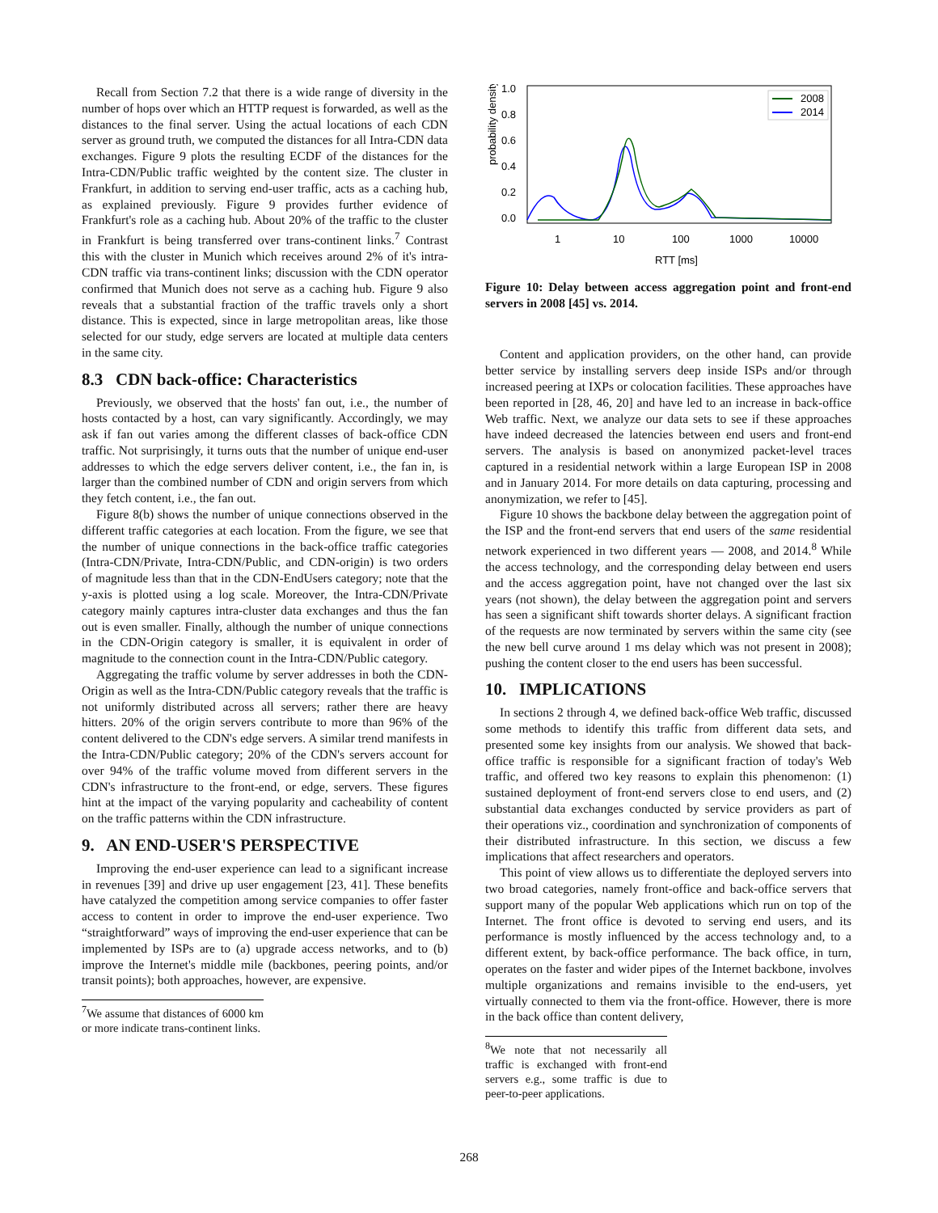Recall from Section 7.2 that there is a wide range of diversity in the number of hops over which an HTTP request is forwarded, as well as the distances to the final server. Using the actual locations of each CDN server as ground truth, we computed the distances for all Intra-CDN data exchanges. Figure 9 plots the resulting ECDF of the distances for the Intra-CDN/Public traffic weighted by the content size. The cluster in Frankfurt, in addition to serving end-user traffic, acts as a caching hub, as explained previously. Figure 9 provides further evidence of Frankfurt's role as a caching hub. About 20% of the traffic to the cluster in Frankfurt is being transferred over trans-continent links.<sup>7</sup> Contrast this with the cluster in Munich which receives around 2% of it's intra-CDN traffic via trans-continent links; discussion with the CDN operator confirmed that Munich does not serve as a caching hub. Figure 9 also reveals that a substantial fraction of the traffic travels only a short distance. This is expected, since in large metropolitan areas, like those selected for our study, edge servers are located at multiple data centers in the same city.
8.3 CDN back-office: Characteristics
Previously, we observed that the hosts' fan out, i.e., the number of hosts contacted by a host, can vary significantly. Accordingly, we may ask if fan out varies among the different classes of back-office CDN traffic. Not surprisingly, it turns outs that the number of unique end-user addresses to which the edge servers deliver content, i.e., the fan in, is larger than the combined number of CDN and origin servers from which they fetch content, i.e., the fan out.
Figure 8(b) shows the number of unique connections observed in the different traffic categories at each location. From the figure, we see that the number of unique connections in the back-office traffic categories (Intra-CDN/Private, Intra-CDN/Public, and CDN-origin) is two orders of magnitude less than that in the CDN-EndUsers category; note that the y-axis is plotted using a log scale. Moreover, the Intra-CDN/Private category mainly captures intra-cluster data exchanges and thus the fan out is even smaller. Finally, although the number of unique connections in the CDN-Origin category is smaller, it is equivalent in order of magnitude to the connection count in the Intra-CDN/Public category.
Aggregating the traffic volume by server addresses in both the CDN-Origin as well as the Intra-CDN/Public category reveals that the traffic is not uniformly distributed across all servers; rather there are heavy hitters. 20% of the origin servers contribute to more than 96% of the content delivered to the CDN's edge servers. A similar trend manifests in the Intra-CDN/Public category; 20% of the CDN's servers account for over 94% of the traffic volume moved from different servers in the CDN's infrastructure to the front-end, or edge, servers. These figures hint at the impact of the varying popularity and cacheability of content on the traffic patterns within the CDN infrastructure.
9. AN END-USER'S PERSPECTIVE
Improving the end-user experience can lead to a significant increase in revenues [39] and drive up user engagement [23, 41]. These benefits have catalyzed the competition among service companies to offer faster access to content in order to improve the end-user experience. Two “straightforward” ways of improving the end-user experience that can be implemented by ISPs are to (a) upgrade access networks, and to (b) improve the Internet's middle mile (backbones, peering points, and/or transit points); both approaches, however, are expensive.
<sup>7</sup> We assume that distances of 6000 km or more indicate trans-continent links.
probability density
1.0
0.8
0.6
0.4
0.2
0.0
2008
2014
1
10
100
1000
10000
RTT [ms]
Figure 10: Delay between access aggregation point and front-end servers in 2008 [45] vs. 2014.
Content and application providers, on the other hand, can provide better service by installing servers deep inside ISPs and/or through increased peering at IXPs or colocation facilities. These approaches have been reported in [28, 46, 20] and have led to an increase in back-office Web traffic. Next, we analyze our data sets to see if these approaches have indeed decreased the latencies between end users and front-end servers. The analysis is based on anonymized packet-level traces captured in a residential network within a large European ISP in 2008 and in January 2014. For more details on data capturing, processing and anonymization, we refer to [45].
Figure 10 shows the backbone delay between the aggregation point of the ISP and the front-end servers that end users of the same residential network experienced in two different years — 2008, and 2014.<sup>8</sup> While the access technology, and the corresponding delay between end users and the access aggregation point, have not changed over the last six years (not shown), the delay between the aggregation point and servers has seen a significant shift towards shorter delays. A significant fraction of the requests are now terminated by servers within the same city (see the new bell curve around 1 ms delay which was not present in 2008); pushing the content closer to the end users has been successful.
10. IMPLICATIONS
In sections 2 through 4, we defined back-office Web traffic, discussed some methods to identify this traffic from different data sets, and presented some key insights from our analysis. We showed that back-office traffic is responsible for a significant fraction of today's Web traffic, and offered two key reasons to explain this phenomenon: (1) sustained deployment of front-end servers close to end users, and (2) substantial data exchanges conducted by service providers as part of their operations viz., coordination and synchronization of components of their distributed infrastructure. In this section, we discuss a few implications that affect researchers and operators.
This point of view allows us to differentiate the deployed servers into two broad categories, namely front-office and back-office servers that support many of the popular Web applications which run on top of the Internet. The front office is devoted to serving end users, and its performance is mostly influenced by the access technology and, to a different extent, by back-office performance. The back office, in turn, operates on the faster and wider pipes of the Internet backbone, involves multiple organizations and remains invisible to the end-users, yet virtually connected to them via the front-office. However, there is more in the back office than content delivery,
<sup>8</sup> We note that not necessarily all traffic is exchanged with front-end servers e.g., some traffic is due to peer-to-peer applications.
268